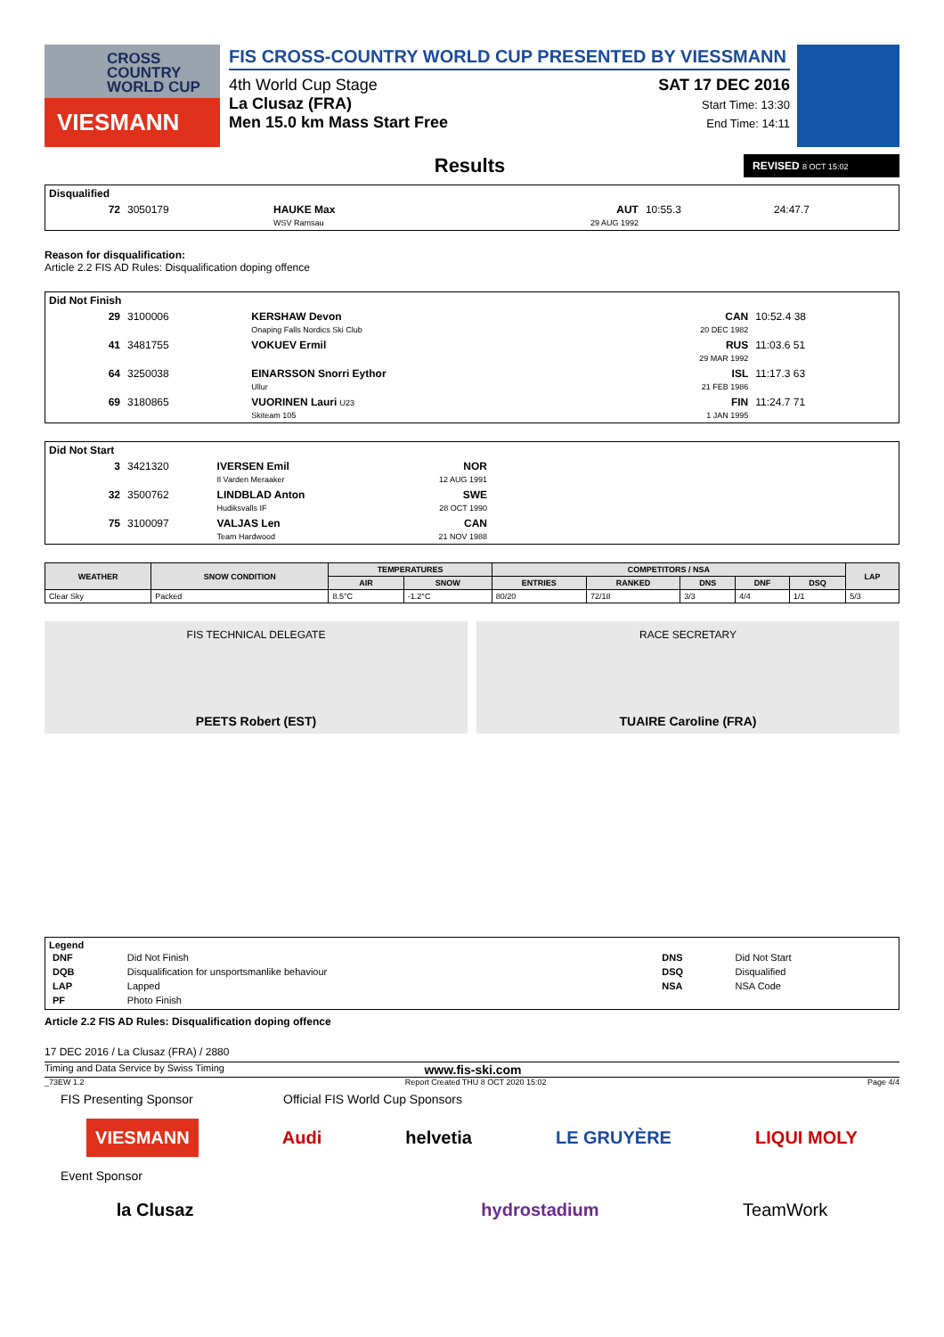CROSS COUNTRY WORLD CUP
VIESMANN
FIS CROSS-COUNTRY WORLD CUP PRESENTED BY VIESSMANN
4th World Cup Stage
La Clusaz (FRA)
Men 15.0 km Mass Start Free
SAT 17 DEC 2016
Start Time: 13:30
End Time: 14:11
Results
REVISED 8 OCT 15:02
| Disqualified | | | | | |
| 72 | 3050179 | HAUKE Max WSV Ramsau | AUT 29 AUG 1992 | 10:55.3 | 24:47.7 |
Reason for disqualification:
Article 2.2 FIS AD Rules: Disqualification doping offence
| Did Not Finish | | | | |
| 29 | 3100006 | KERSHAW Devon Onaping Falls Nordics Ski Club | CAN 20 DEC 1982 | 10:52.4 38 |
| 41 | 3481755 | VOKUEV Ermil | RUS 29 MAR 1992 | 11:03.6 51 |
| 64 | 3250038 | EINARSSON Snorri Eythor Ullur | ISL 21 FEB 1986 | 11:17.3 63 |
| 69 | 3180865 | VUORINEN Lauri U23 Skiteam 105 | FIN 1 JAN 1995 | 11:24.7 71 |
| Did Not Start | | | | |
| 3 | 3421320 | IVERSEN Emil Il Varden Meraaker | NOR 12 AUG 1991 | |
| 32 | 3500762 | LINDBLAD Anton Hudiksvalls IF | SWE 28 OCT 1990 | |
| 75 | 3100097 | VALJAS Len Team Hardwood | CAN 21 NOV 1988 | |
| WEATHER | SNOW CONDITION | TEMPERATURES | | COMPETITORS / NSA | | | | | LAP |
| --- | --- | --- | --- | --- | --- | --- | --- | --- | --- |
| | | AIR | SNOW | ENTRIES | RANKED | DNS | DNF | DSQ | |
| Clear Sky | Packed | 8.5°C | -1.2°C | 80/20 | 72/18 | 3/3 | 4/4 | 1/1 | 5/3 |
FIS TECHNICAL DELEGATE
PEETS Robert (EST)
RACE SECRETARY
TUAIRE Caroline (FRA)
Legend
| DNF | Did Not Finish | DNS | Did Not Start |
| DQB | Disqualification for unsportsmanlike behaviour | DSQ | Disqualified |
| LAP | Lapped | NSA | NSA Code |
| PF | Photo Finish | | |
Article 2.2 FIS AD Rules: Disqualification doping offence
17 DEC 2016 / La Clusaz (FRA) / 2880
Timing and Data Service by Swiss Timing www.fis-ski.com
_73EW 1.2 Report Created THU 8 OCT 2020 15:02 Page 4/4
FIS Presenting Sponsor Official FIS World Cup Sponsors
VIESMANN Audi helvetia LE GRUYÈRE LIQUI MOLY
Event Sponsor
la Clusaz hydrostadium TeamWork